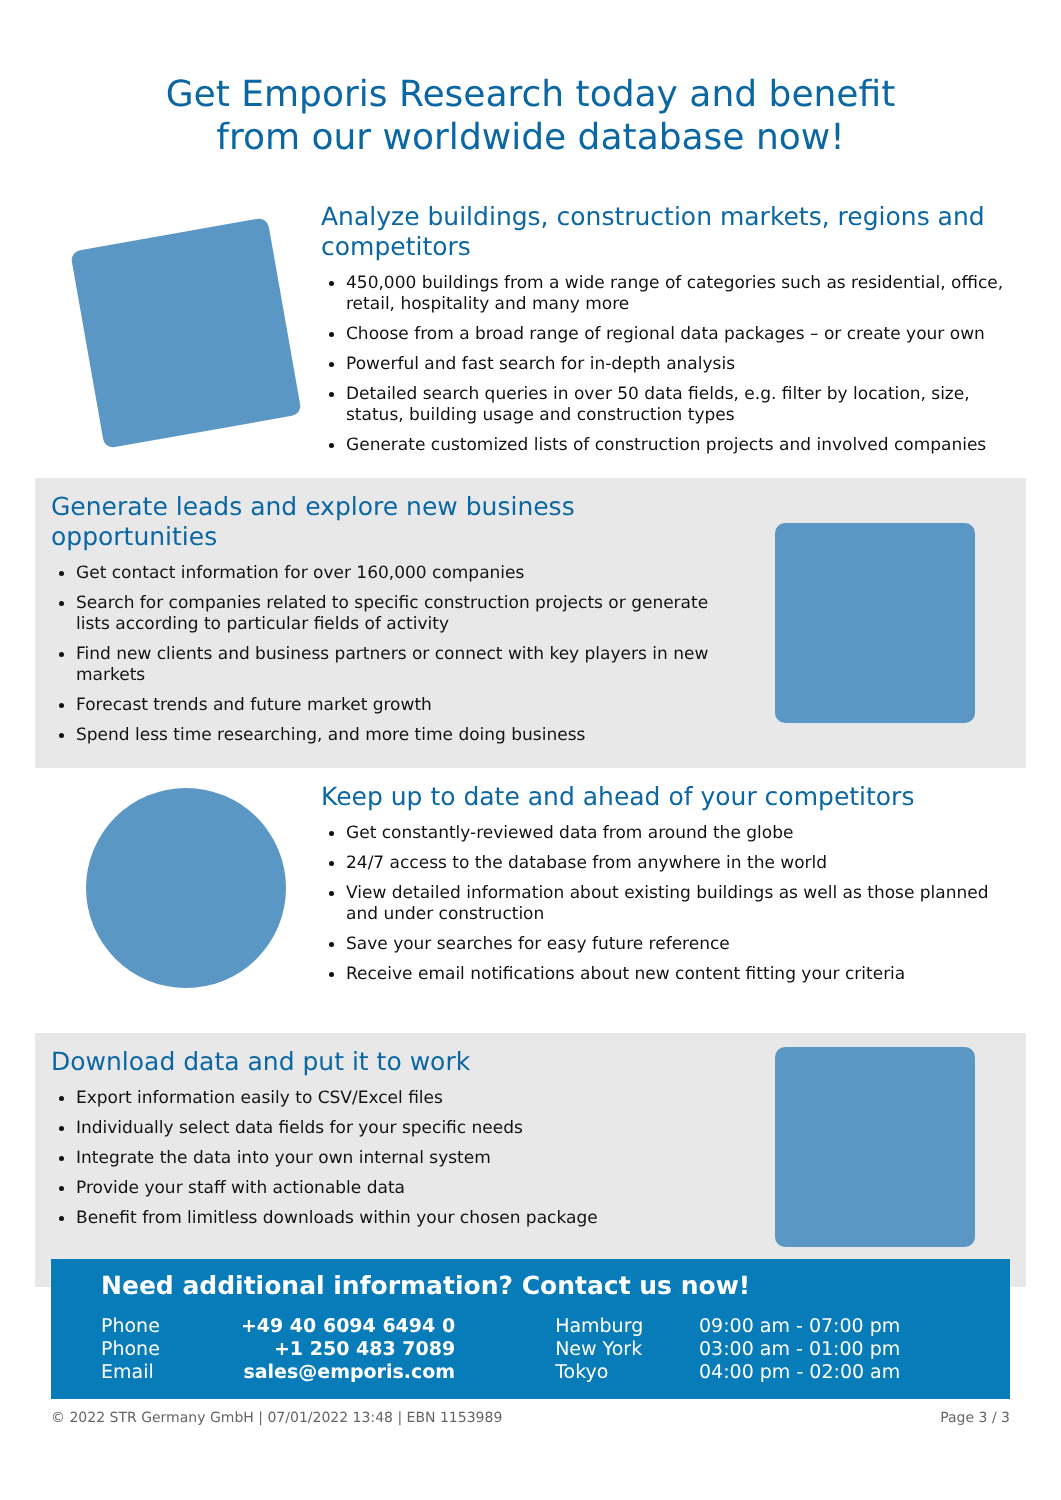Get Emporis Research today and benefit
from our worldwide database now!
Analyze buildings, construction markets, regions and competitors
450,000 buildings from a wide range of categories such as residential, office, retail, hospitality and many more
Choose from a broad range of regional data packages – or create your own
Powerful and fast search for in-depth analysis
Detailed search queries in over 50 data fields, e.g. filter by location, size, status, building usage and construction types
Generate customized lists of construction projects and involved companies
Generate leads and explore new business
opportunities
Get contact information for over 160,000 companies
Search for companies related to specific construction projects or generate lists according to particular fields of activity
Find new clients and business partners or connect with key players in new markets
Forecast trends and future market growth
Spend less time researching, and more time doing business
Keep up to date and ahead of your competitors
Get constantly-reviewed data from around the globe
24/7 access to the database from anywhere in the world
View detailed information about existing buildings as well as those planned and under construction
Save your searches for easy future reference
Receive email notifications about new content fitting your criteria
Download data and put it to work
Export information easily to CSV/Excel files
Individually select data fields for your specific needs
Integrate the data into your own internal system
Provide your staff with actionable data
Benefit from limitless downloads within your chosen package
Need additional information? Contact us now!
| Phone | +49 40 6094 6494 0 | Hamburg | 09:00 am - 07:00 pm |
| Phone | +1 250 483 7089 | New York | 03:00 am - 01:00 pm |
| Email | sales@emporis.com | Tokyo | 04:00 pm - 02:00 am |
© 2022 STR Germany GmbH | 07/01/2022 13:48 | EBN 1153989 Page 3 / 3